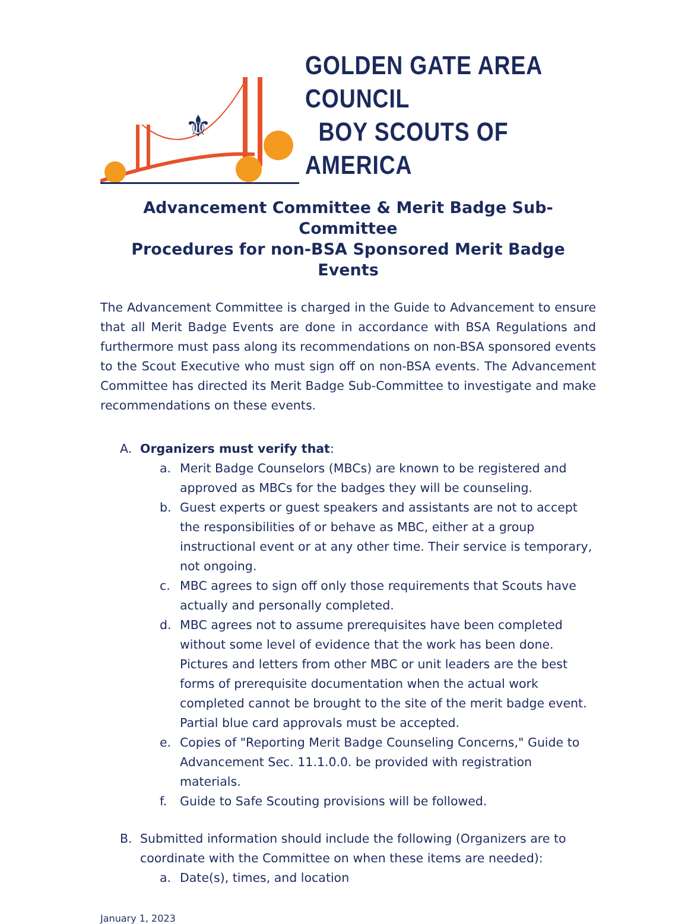⚜
GOLDEN GATE AREA COUNCIL
BOY SCOUTS OF AMERICA
Advancement Committee & Merit Badge Sub-Committee
Procedures for non-BSA Sponsored Merit Badge Events
The Advancement Committee is charged in the Guide to Advancement to ensure that all Merit Badge Events are done in accordance with BSA Regulations and furthermore must pass along its recommendations on non-BSA sponsored events to the Scout Executive who must sign off on non-BSA events. The Advancement Committee has directed its Merit Badge Sub-Committee to investigate and make recommendations on these events.
A. Organizers must verify that:
a. Merit Badge Counselors (MBCs) are known to be registered and approved as MBCs for the badges they will be counseling.
b. Guest experts or guest speakers and assistants are not to accept the responsibilities of or behave as MBC, either at a group instructional event or at any other time. Their service is temporary, not ongoing.
c. MBC agrees to sign off only those requirements that Scouts have actually and personally completed.
d. MBC agrees not to assume prerequisites have been completed without some level of evidence that the work has been done. Pictures and letters from other MBC or unit leaders are the best forms of prerequisite documentation when the actual work completed cannot be brought to the site of the merit badge event. Partial blue card approvals must be accepted.
e. Copies of "Reporting Merit Badge Counseling Concerns," Guide to Advancement Sec. 11.1.0.0. be provided with registration materials.
f. Guide to Safe Scouting provisions will be followed.
B. Submitted information should include the following (Organizers are to coordinate with the Committee on when these items are needed):
a. Date(s), times, and location
January 1, 2023